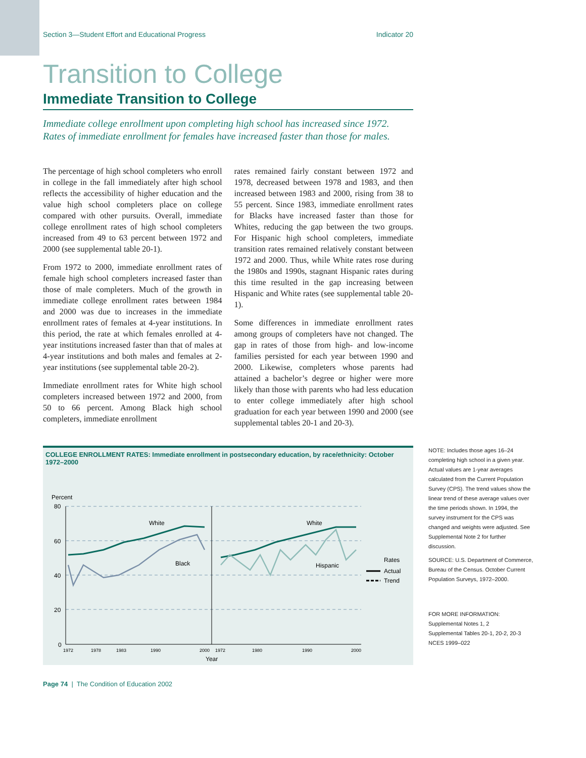Section 3—Student Effort and Educational Progress Indicator 20
Transition to College
Immediate Transition to College
Immediate college enrollment upon completing high school has increased since 1972. Rates of immediate enrollment for females have increased faster than those for males.
The percentage of high school completers who enroll in college in the fall immediately after high school reflects the accessibility of higher education and the value high school completers place on college compared with other pursuits. Overall, immediate college enrollment rates of high school completers increased from 49 to 63 percent between 1972 and 2000 (see supplemental table 20-1).
From 1972 to 2000, immediate enrollment rates of female high school completers increased faster than those of male completers. Much of the growth in immediate college enrollment rates between 1984 and 2000 was due to increases in the immediate enrollment rates of females at 4-year institutions. In this period, the rate at which females enrolled at 4-year institutions increased faster than that of males at 4-year institutions and both males and females at 2-year institutions (see supplemental table 20-2).
Immediate enrollment rates for White high school completers increased between 1972 and 2000, from 50 to 66 percent. Among Black high school completers, immediate enrollment
rates remained fairly constant between 1972 and 1978, decreased between 1978 and 1983, and then increased between 1983 and 2000, rising from 38 to 55 percent. Since 1983, immediate enrollment rates for Blacks have increased faster than those for Whites, reducing the gap between the two groups. For Hispanic high school completers, immediate transition rates remained relatively constant between 1972 and 2000. Thus, while White rates rose during the 1980s and 1990s, stagnant Hispanic rates during this time resulted in the gap increasing between Hispanic and White rates (see supplemental table 20-1).
Some differences in immediate enrollment rates among groups of completers have not changed. The gap in rates of those from high- and low-income families persisted for each year between 1990 and 2000. Likewise, completers whose parents had attained a bachelor’s degree or higher were more likely than those with parents who had less education to enter college immediately after high school graduation for each year between 1990 and 2000 (see supplemental tables 20-1 and 20-3).
COLLEGE ENROLLMENT RATES: Immediate enrollment in postsecondary education, by race/ethnicity: October 1972–2000
Percent
80
60
40
20
0
White
Black
White
Hispanic
Rates
Actual
Trend
1972
1978
1983
1990
2000
1972
1980
1990
2000
Year
NOTE: Includes those ages 16–24 completing high school in a given year. Actual values are 1-year averages calculated from the Current Population Survey (CPS). The trend values show the linear trend of these average values over the time periods shown. In 1994, the survey instrument for the CPS was changed and weights were adjusted. See Supplemental Note 2 for further discussion.
SOURCE: U.S. Department of Commerce, Bureau of the Census. October Current Population Surveys, 1972–2000.
FOR MORE INFORMATION:
Supplemental Notes 1, 2
Supplemental Tables 20-1, 20-2, 20-3
NCES 1999–022
Page 74 | The Condition of Education 2002